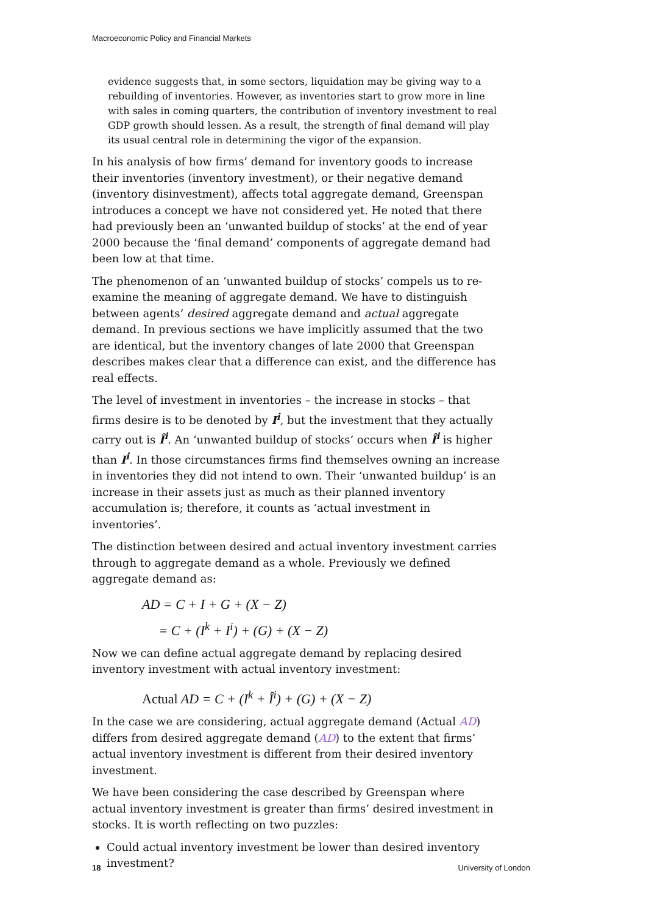Macroeconomic Policy and Financial Markets
evidence suggests that, in some sectors, liquidation may be giving way to a rebuilding of inventories. However, as inventories start to grow more in line with sales in coming quarters, the contribution of inventory investment to real GDP growth should lessen. As a result, the strength of final demand will play its usual central role in determining the vigor of the expansion.
In his analysis of how firms’ demand for inventory goods to increase their inventories (inventory investment), or their negative demand (inventory disinvestment), affects total aggregate demand, Greenspan introduces a concept we have not considered yet. He noted that there had previously been an ‘unwanted buildup of stocks’ at the end of year 2000 because the ‘final demand’ components of aggregate demand had been low at that time.
The phenomenon of an ‘unwanted buildup of stocks’ compels us to re-examine the meaning of aggregate demand. We have to distinguish between agents’ desired aggregate demand and actual aggregate demand. In previous sections we have implicitly assumed that the two are identical, but the inventory changes of late 2000 that Greenspan describes makes clear that a difference can exist, and the difference has real effects.
The level of investment in inventories – the increase in stocks – that firms desire is to be denoted by I<sup>i</sup>, but the investment that they actually carry out is Î<sup>i</sup>. An ‘unwanted buildup of stocks’ occurs when Î<sup>i</sup> is higher than I<sup>i</sup>. In those circumstances firms find themselves owning an increase in inventories they did not intend to own. Their ‘unwanted buildup’ is an increase in their assets just as much as their planned inventory accumulation is; therefore, it counts as ‘actual investment in inventories’.
The distinction between desired and actual inventory investment carries through to aggregate demand as a whole. Previously we defined aggregate demand as:
AD = C + I + G + (X − Z)
= C + (I<sup>k</sup> + I<sup>i</sup>) + (G) + (X − Z)
Now we can define actual aggregate demand by replacing desired inventory investment with actual inventory investment:
Actual AD = C + (I<sup>k</sup> + Î<sup>i</sup>) + (G) + (X − Z)
In the case we are considering, actual aggregate demand (Actual AD) differs from desired aggregate demand (AD) to the extent that firms’ actual inventory investment is different from their desired inventory investment.
We have been considering the case described by Greenspan where actual inventory investment is greater than firms’ desired investment in stocks. It is worth reflecting on two puzzles:
Could actual inventory investment be lower than desired inventory investment?
18 University of London